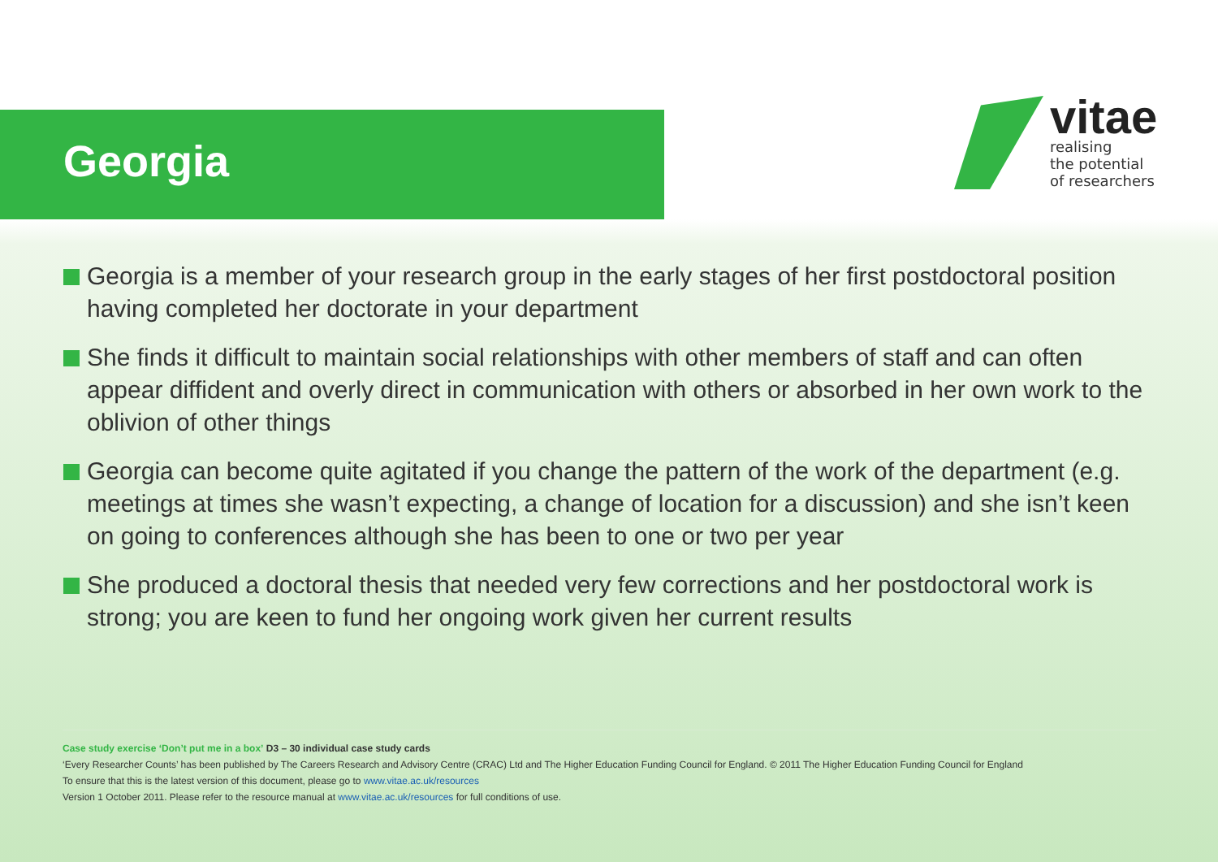Georgia
vitae
realising
the potential
of researchers
Georgia is a member of your research group in the early stages of her first postdoctoral position having completed her doctorate in your department
She finds it difficult to maintain social relationships with other members of staff and can often appear diffident and overly direct in communication with others or absorbed in her own work to the oblivion of other things
Georgia can become quite agitated if you change the pattern of the work of the department (e.g. meetings at times she wasn’t expecting, a change of location for a discussion) and she isn’t keen on going to conferences although she has been to one or two per year
She produced a doctoral thesis that needed very few corrections and her postdoctoral work is strong; you are keen to fund her ongoing work given her current results
Case study exercise ‘Don’t put me in a box’ D3 – 30 individual case study cards
‘Every Researcher Counts’ has been published by The Careers Research and Advisory Centre (CRAC) Ltd and The Higher Education Funding Council for England. © 2011 The Higher Education Funding Council for England
To ensure that this is the latest version of this document, please go to www.vitae.ac.uk/resources
Version 1 October 2011. Please refer to the resource manual at www.vitae.ac.uk/resources for full conditions of use.